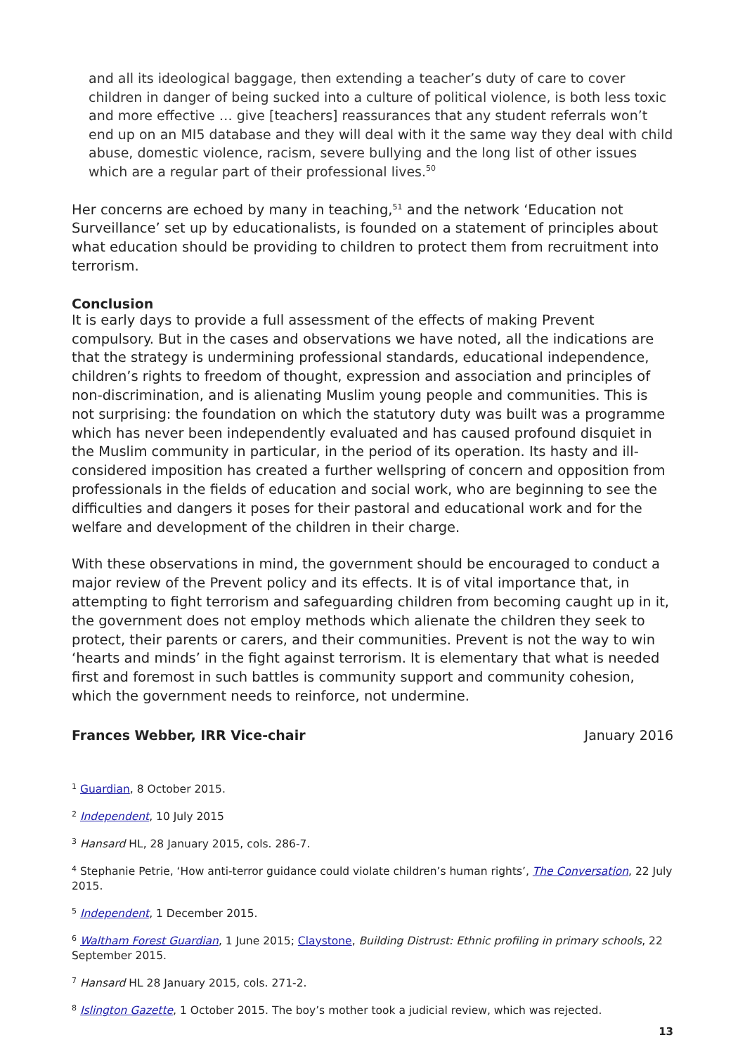and all its ideological baggage, then extending a teacher’s duty of care to cover children in danger of being sucked into a culture of political violence, is both less toxic and more effective … give [teachers] reassurances that any student referrals won’t end up on an MI5 database and they will deal with it the same way they deal with child abuse, domestic violence, racism, severe bullying and the long list of other issues which are a regular part of their professional lives.<sup>50</sup>
Her concerns are echoed by many in teaching,<sup>51</sup> and the network ‘Education not Surveillance’ set up by educationalists, is founded on a statement of principles about what education should be providing to children to protect them from recruitment into terrorism.
Conclusion
It is early days to provide a full assessment of the effects of making Prevent compulsory. But in the cases and observations we have noted, all the indications are that the strategy is undermining professional standards, educational independence, children’s rights to freedom of thought, expression and association and principles of non-discrimination, and is alienating Muslim young people and communities. This is not surprising: the foundation on which the statutory duty was built was a programme which has never been independently evaluated and has caused profound disquiet in the Muslim community in particular, in the period of its operation. Its hasty and ill-considered imposition has created a further wellspring of concern and opposition from professionals in the fields of education and social work, who are beginning to see the difficulties and dangers it poses for their pastoral and educational work and for the welfare and development of the children in their charge.
With these observations in mind, the government should be encouraged to conduct a major review of the Prevent policy and its effects. It is of vital importance that, in attempting to fight terrorism and safeguarding children from becoming caught up in it, the government does not employ methods which alienate the children they seek to protect, their parents or carers, and their communities. Prevent is not the way to win ‘hearts and minds’ in the fight against terrorism. It is elementary that what is needed first and foremost in such battles is community support and community cohesion, which the government needs to reinforce, not undermine.
Frances Webber, IRR Vice-chair January 2016
<sup>1</sup> Guardian, 8 October 2015.
<sup>2</sup> Independent, 10 July 2015
<sup>3</sup> Hansard HL, 28 January 2015, cols. 286-7.
<sup>4</sup> Stephanie Petrie, ‘How anti-terror guidance could violate children’s human rights’, The Conversation, 22 July 2015.
<sup>5</sup> Independent, 1 December 2015.
<sup>6</sup> Waltham Forest Guardian, 1 June 2015; Claystone, Building Distrust: Ethnic profiling in primary schools, 22 September 2015.
<sup>7</sup> Hansard HL 28 January 2015, cols. 271-2.
<sup>8</sup> Islington Gazette, 1 October 2015. The boy’s mother took a judicial review, which was rejected.
13